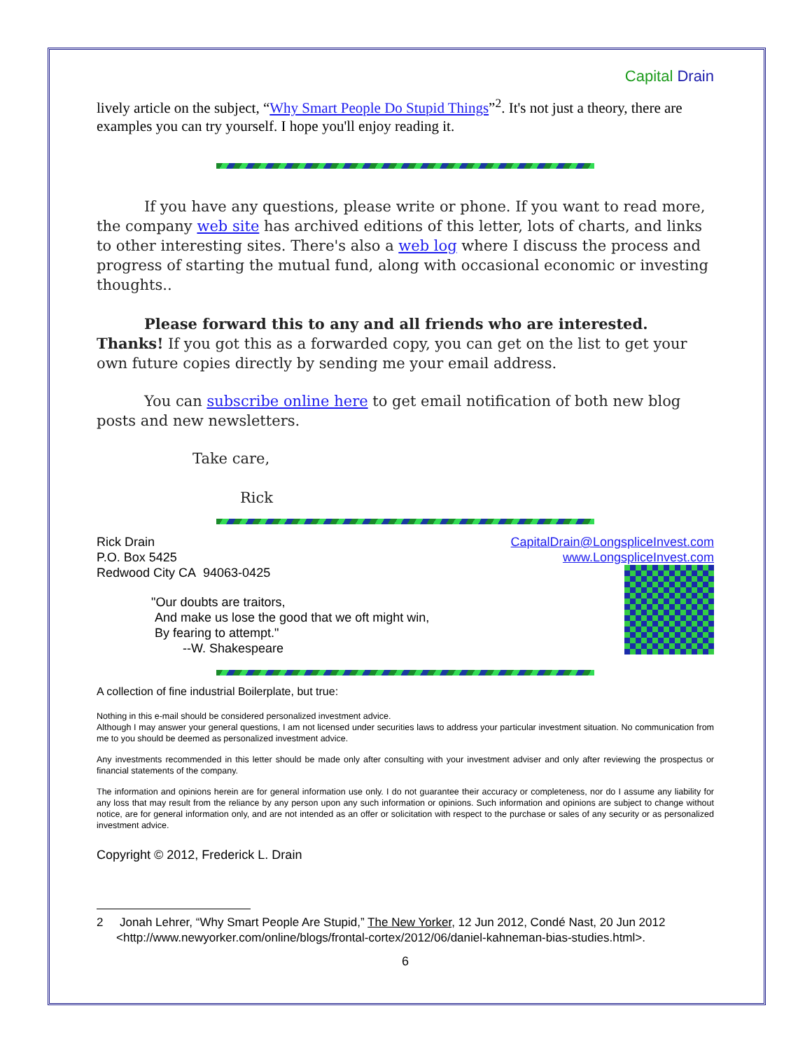Capital Drain
lively article on the subject, “Why Smart People Do Stupid Things”<sup>2</sup>. It's not just a theory, there are examples you can try yourself. I hope you'll enjoy reading it.
If you have any questions, please write or phone. If you want to read more, the company web site has archived editions of this letter, lots of charts, and links to other interesting sites. There's also a web log where I discuss the process and progress of starting the mutual fund, along with occasional economic or investing thoughts..
Please forward this to any and all friends who are interested. Thanks! If you got this as a forwarded copy, you can get on the list to get your own future copies directly by sending me your email address.
You can subscribe online here to get email notification of both new blog posts and new newsletters.
Take care,
Rick
Rick Drain
P.O. Box 5425
Redwood City CA 94063-0425
"Our doubts are traitors,
And make us lose the good that we oft might win,
By fearing to attempt."
--W. Shakespeare
CapitalDrain@LongspliceInvest.com
www.LongspliceInvest.com
A collection of fine industrial Boilerplate, but true:
Nothing in this e-mail should be considered personalized investment advice.
Although I may answer your general questions, I am not licensed under securities laws to address your particular investment situation. No communication from me to you should be deemed as personalized investment advice.
Any investments recommended in this letter should be made only after consulting with your investment adviser and only after reviewing the prospectus or financial statements of the company.
The information and opinions herein are for general information use only. I do not guarantee their accuracy or completeness, nor do I assume any liability for any loss that may result from the reliance by any person upon any such information or opinions. Such information and opinions are subject to change without notice, are for general information only, and are not intended as an offer or solicitation with respect to the purchase or sales of any security or as personalized investment advice.
Copyright © 2012, Frederick L. Drain
2 Jonah Lehrer, “Why Smart People Are Stupid,” The New Yorker, 12 Jun 2012, Condé Nast, 20 Jun 2012 <http://www.newyorker.com/online/blogs/frontal-cortex/2012/06/daniel-kahneman-bias-studies.html>.
6